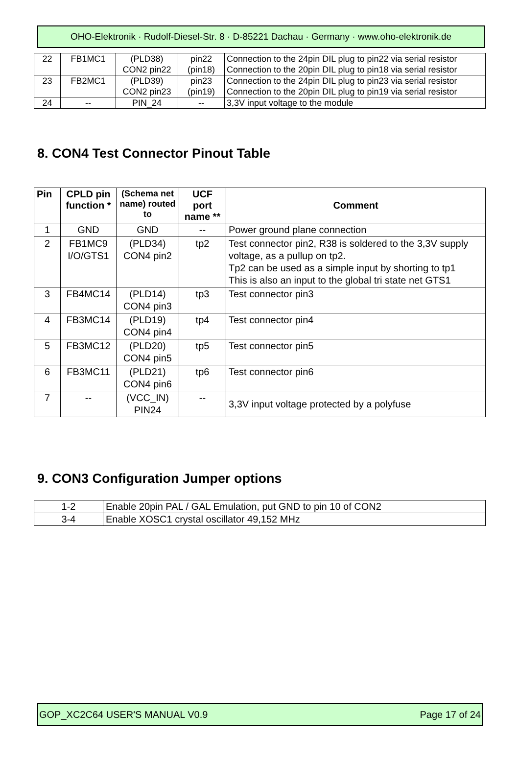OHO-Elektronik · Rudolf-Diesel-Str. 8 · D-85221 Dachau · Germany · www.oho-elektronik.de
| 22 | FB1MC1 | (PLD38) CON2 pin22 | pin22 (pin18) | Connection to the 24pin DIL plug to pin22 via serial resistor Connection to the 20pin DIL plug to pin18 via serial resistor |
| 23 | FB2MC1 | (PLD39) CON2 pin23 | pin23 (pin19) | Connection to the 24pin DIL plug to pin23 via serial resistor Connection to the 20pin DIL plug to pin19 via serial resistor |
| 24 | -- | PIN_24 | -- | 3,3V input voltage to the module |
8. CON4 Test Connector Pinout Table
| Pin | CPLD pin function * | (Schema net name) routed to | UCF port name ** | Comment |
| --- | --- | --- | --- | --- |
| 1 | GND | GND | -- | Power ground plane connection |
| 2 | FB1MC9 I/O/GTS1 | (PLD34) CON4 pin2 | tp2 | Test connector pin2, R38 is soldered to the 3,3V supply voltage, as a pullup on tp2. Tp2 can be used as a simple input by shorting to tp1 This is also an input to the global tri state net GTS1 |
| 3 | FB4MC14 | (PLD14) CON4 pin3 | tp3 | Test connector pin3 |
| 4 | FB3MC14 | (PLD19) CON4 pin4 | tp4 | Test connector pin4 |
| 5 | FB3MC12 | (PLD20) CON4 pin5 | tp5 | Test connector pin5 |
| 6 | FB3MC11 | (PLD21) CON4 pin6 | tp6 | Test connector pin6 |
| 7 | -- | (VCC_IN) PIN24 | -- | 3,3V input voltage protected by a polyfuse |
9. CON3 Configuration Jumper options
| 1-2 | Enable 20pin PAL / GAL Emulation, put GND to pin 10 of CON2 |
| 3-4 | Enable XOSC1 crystal oscillator 49,152 MHz |
GOP_XC2C64 USER'S MANUAL V0.9 Page 17 of 24